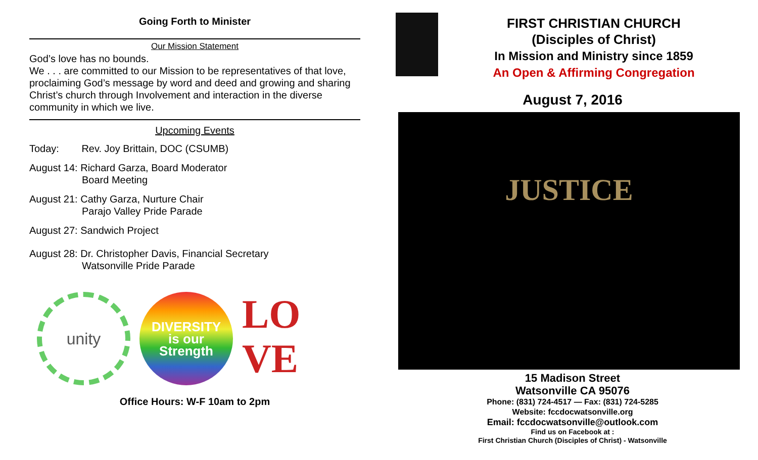Going Forth to Minister
Our Mission Statement
God’s love has no bounds.
We . . . are committed to our Mission to be representatives of that love, proclaiming God’s message by word and deed and growing and sharing Christ’s church through Involvement and interaction in the diverse community in which we live.
Upcoming Events
Today: Rev. Joy Brittain, DOC (CSUMB)
August 14: Richard Garza, Board Moderator
Board Meeting
August 21: Cathy Garza, Nurture Chair
Parajo Valley Pride Parade
August 27: Sandwich Project
August 28: Dr. Christopher Davis, Financial Secretary
Watsonville Pride Parade
unity
DIVERSITY
is our
Strength
LO
VE
Office Hours: W-F 10am to 2pm
FIRST CHRISTIAN CHURCH
(Disciples of Christ)
In Mission and Ministry since 1859
An Open & Affirming Congregation
August 7, 2016
JUSTICE
15 Madison Street
Watsonville CA 95076
Phone: (831) 724-4517 — Fax: (831) 724-5285
Website: fccdocwatsonville.org
Email: fccdocwatsonville@outlook.com
Find us on Facebook at :
First Christian Church (Disciples of Christ) - Watsonville